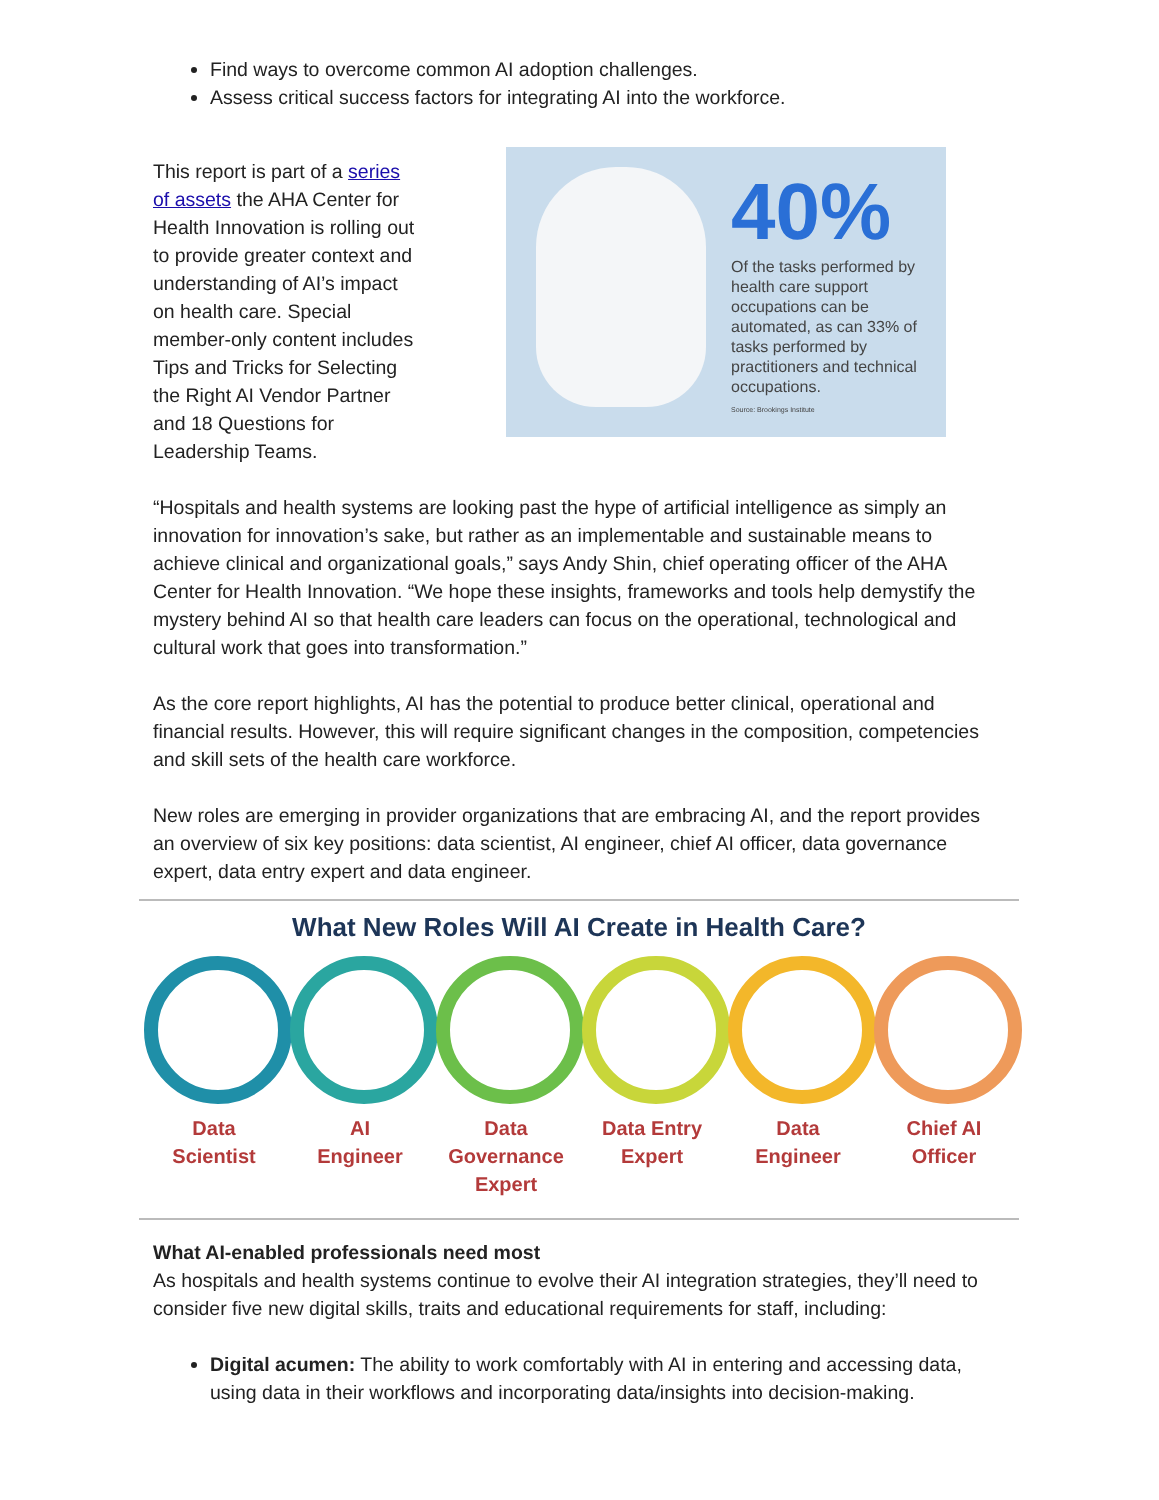Find ways to overcome common AI adoption challenges.
Assess critical success factors for integrating AI into the workforce.
This report is part of a series of assets the AHA Center for Health Innovation is rolling out to provide greater context and understanding of AI’s impact on health care. Special member-only content includes Tips and Tricks for Selecting the Right AI Vendor Partner and 18 Questions for Leadership Teams.
40%
Of the tasks performed by health care support occupations can be automated, as can 33% of tasks performed by practitioners and technical occupations.
Source: Brookings Institute
“Hospitals and health systems are looking past the hype of artificial intelligence as simply an innovation for innovation’s sake, but rather as an implementable and sustainable means to achieve clinical and organizational goals,” says Andy Shin, chief operating officer of the AHA Center for Health Innovation. “We hope these insights, frameworks and tools help demystify the mystery behind AI so that health care leaders can focus on the operational, technological and cultural work that goes into transformation.”
As the core report highlights, AI has the potential to produce better clinical, operational and financial results. However, this will require significant changes in the composition, competencies and skill sets of the health care workforce.
New roles are emerging in provider organizations that are embracing AI, and the report provides an overview of six key positions: data scientist, AI engineer, chief AI officer, data governance expert, data entry expert and data engineer.
What New Roles Will AI Create in Health Care?
Data
Scientist
AI
Engineer
Data
Governance
Expert
Data Entry
Expert
Data
Engineer
Chief AI
Officer
What AI-enabled professionals need most
As hospitals and health systems continue to evolve their AI integration strategies, they’ll need to consider five new digital skills, traits and educational requirements for staff, including:
Digital acumen: The ability to work comfortably with AI in entering and accessing data, using data in their workflows and incorporating data/insights into decision-making.